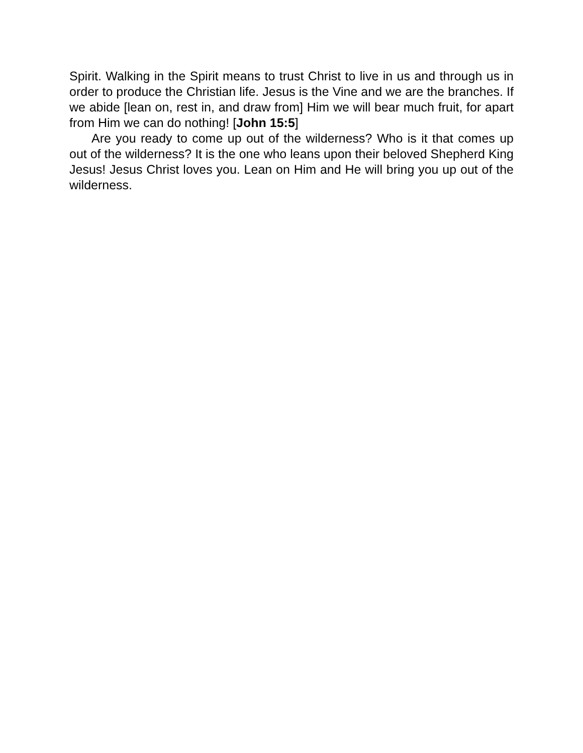Spirit. Walking in the Spirit means to trust Christ to live in us and through us in order to produce the Christian life. Jesus is the Vine and we are the branches. If we abide [lean on, rest in, and draw from] Him we will bear much fruit, for apart from Him we can do nothing! [John 15:5]
Are you ready to come up out of the wilderness? Who is it that comes up out of the wilderness? It is the one who leans upon their beloved Shepherd King Jesus! Jesus Christ loves you. Lean on Him and He will bring you up out of the wilderness.